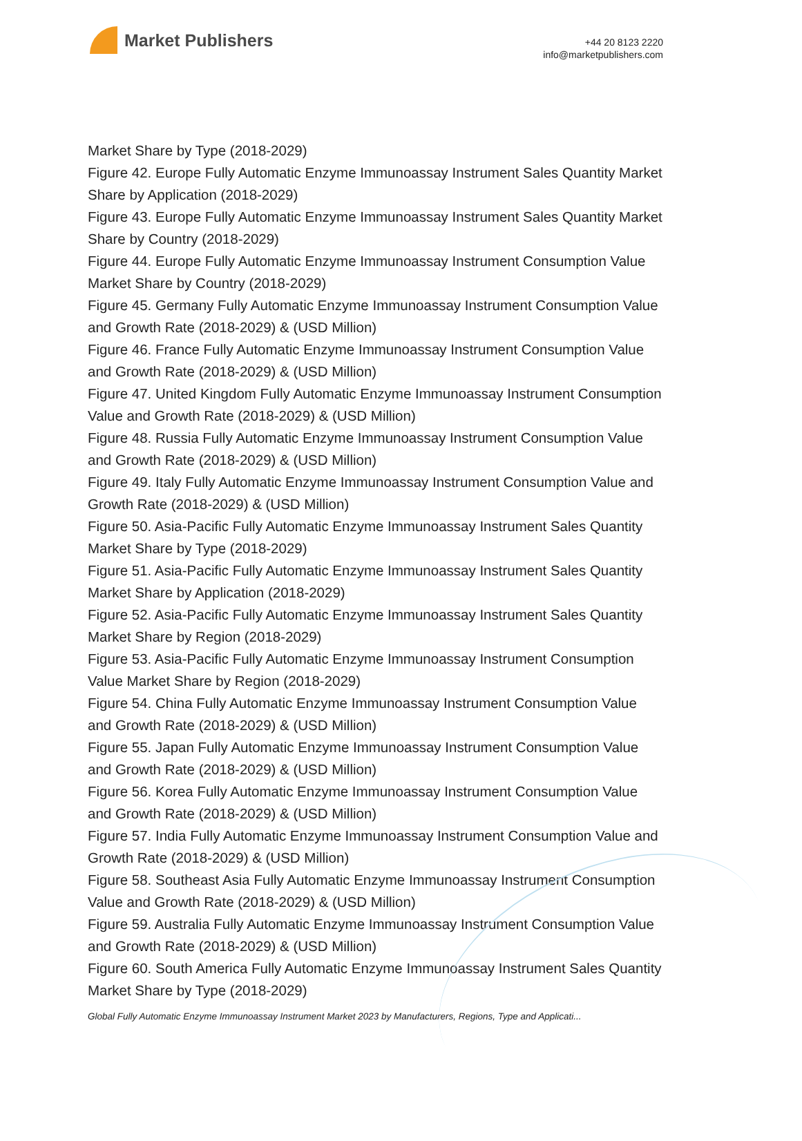Market Publishers
+44 20 8123 2220
info@marketpublishers.com
Market Share by Type (2018-2029)
Figure 42. Europe Fully Automatic Enzyme Immunoassay Instrument Sales Quantity Market Share by Application (2018-2029)
Figure 43. Europe Fully Automatic Enzyme Immunoassay Instrument Sales Quantity Market Share by Country (2018-2029)
Figure 44. Europe Fully Automatic Enzyme Immunoassay Instrument Consumption Value Market Share by Country (2018-2029)
Figure 45. Germany Fully Automatic Enzyme Immunoassay Instrument Consumption Value and Growth Rate (2018-2029) & (USD Million)
Figure 46. France Fully Automatic Enzyme Immunoassay Instrument Consumption Value and Growth Rate (2018-2029) & (USD Million)
Figure 47. United Kingdom Fully Automatic Enzyme Immunoassay Instrument Consumption Value and Growth Rate (2018-2029) & (USD Million)
Figure 48. Russia Fully Automatic Enzyme Immunoassay Instrument Consumption Value and Growth Rate (2018-2029) & (USD Million)
Figure 49. Italy Fully Automatic Enzyme Immunoassay Instrument Consumption Value and Growth Rate (2018-2029) & (USD Million)
Figure 50. Asia-Pacific Fully Automatic Enzyme Immunoassay Instrument Sales Quantity Market Share by Type (2018-2029)
Figure 51. Asia-Pacific Fully Automatic Enzyme Immunoassay Instrument Sales Quantity Market Share by Application (2018-2029)
Figure 52. Asia-Pacific Fully Automatic Enzyme Immunoassay Instrument Sales Quantity Market Share by Region (2018-2029)
Figure 53. Asia-Pacific Fully Automatic Enzyme Immunoassay Instrument Consumption Value Market Share by Region (2018-2029)
Figure 54. China Fully Automatic Enzyme Immunoassay Instrument Consumption Value and Growth Rate (2018-2029) & (USD Million)
Figure 55. Japan Fully Automatic Enzyme Immunoassay Instrument Consumption Value and Growth Rate (2018-2029) & (USD Million)
Figure 56. Korea Fully Automatic Enzyme Immunoassay Instrument Consumption Value and Growth Rate (2018-2029) & (USD Million)
Figure 57. India Fully Automatic Enzyme Immunoassay Instrument Consumption Value and Growth Rate (2018-2029) & (USD Million)
Figure 58. Southeast Asia Fully Automatic Enzyme Immunoassay Instrument Consumption Value and Growth Rate (2018-2029) & (USD Million)
Figure 59. Australia Fully Automatic Enzyme Immunoassay Instrument Consumption Value and Growth Rate (2018-2029) & (USD Million)
Figure 60. South America Fully Automatic Enzyme Immunoassay Instrument Sales Quantity Market Share by Type (2018-2029)
Global Fully Automatic Enzyme Immunoassay Instrument Market 2023 by Manufacturers, Regions, Type and Applicati...